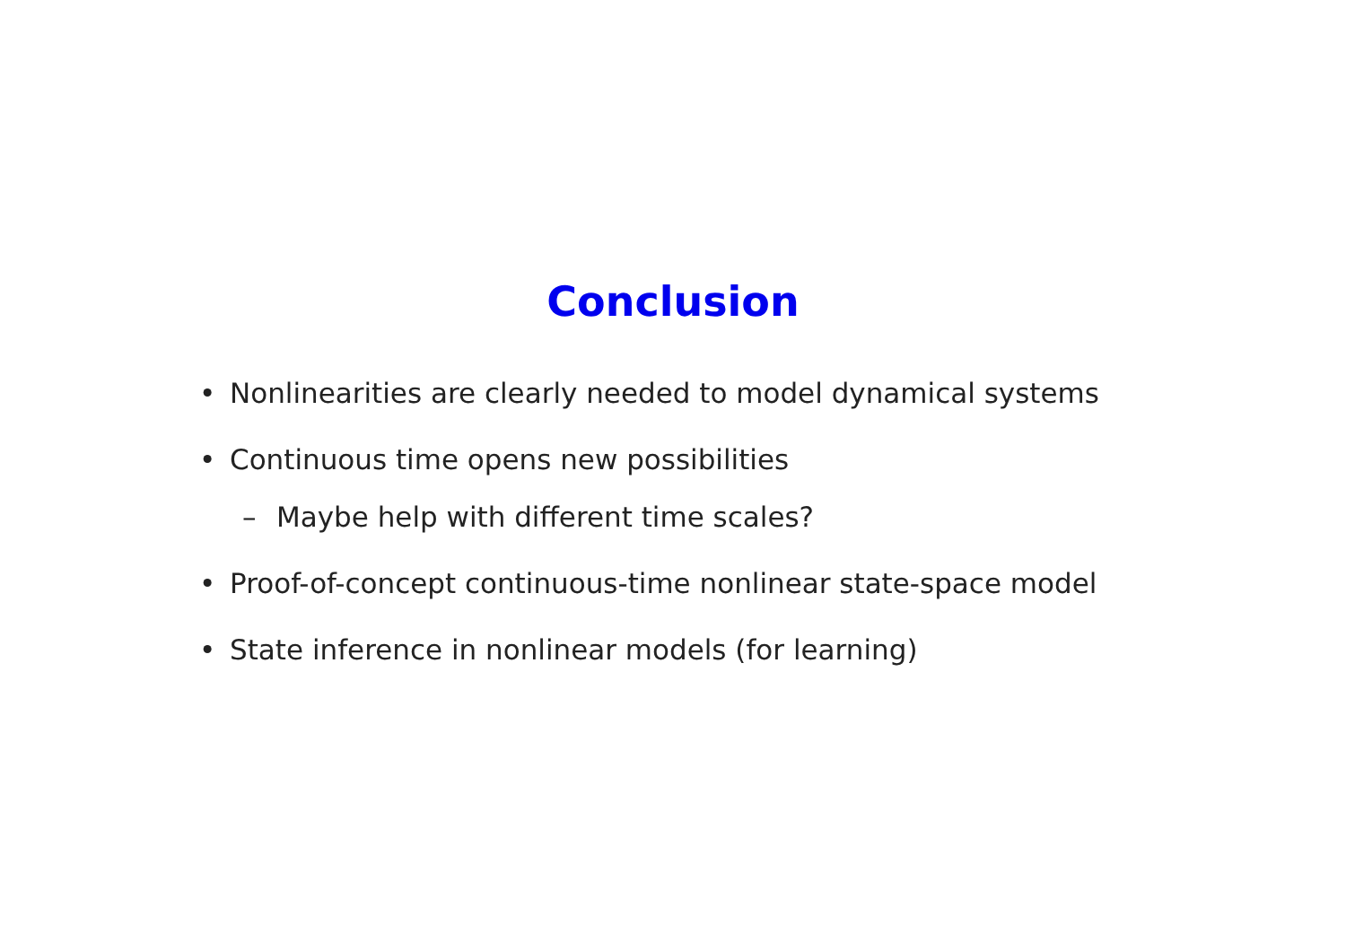Conclusion
• Nonlinearities are clearly needed to model dynamical systems
• Continuous time opens new possibilities
– Maybe help with different time scales?
• Proof-of-concept continuous-time nonlinear state-space model
• State inference in nonlinear models (for learning)